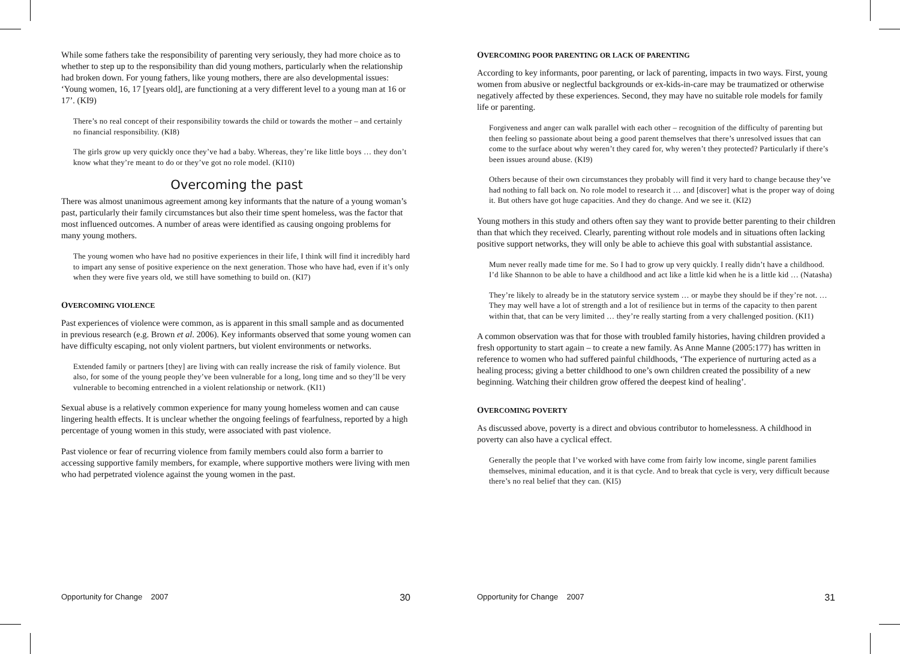While some fathers take the responsibility of parenting very seriously, they had more choice as to whether to step up to the responsibility than did young mothers, particularly when the relationship had broken down. For young fathers, like young mothers, there are also developmental issues: ‘Young women, 16, 17 [years old], are functioning at a very different level to a young man at 16 or 17’. (KI9)
There’s no real concept of their responsibility towards the child or towards the mother – and certainly no financial responsibility. (KI8)
The girls grow up very quickly once they’ve had a baby. Whereas, they’re like little boys … they don’t know what they’re meant to do or they’ve got no role model. (KI10)
Overcoming the past
There was almost unanimous agreement among key informants that the nature of a young woman’s past, particularly their family circumstances but also their time spent homeless, was the factor that most influenced outcomes. A number of areas were identified as causing ongoing problems for many young mothers.
The young women who have had no positive experiences in their life, I think will find it incredibly hard to impart any sense of positive experience on the next generation. Those who have had, even if it’s only when they were five years old, we still have something to build on. (KI7)
OVERCOMING VIOLENCE
Past experiences of violence were common, as is apparent in this small sample and as documented in previous research (e.g. Brown et al. 2006). Key informants observed that some young women can have difficulty escaping, not only violent partners, but violent environments or networks.
Extended family or partners [they] are living with can really increase the risk of family violence. But also, for some of the young people they’ve been vulnerable for a long, long time and so they’ll be very vulnerable to becoming entrenched in a violent relationship or network. (KI1)
Sexual abuse is a relatively common experience for many young homeless women and can cause lingering health effects. It is unclear whether the ongoing feelings of fearfulness, reported by a high percentage of young women in this study, were associated with past violence.
Past violence or fear of recurring violence from family members could also form a barrier to accessing supportive family members, for example, where supportive mothers were living with men who had perpetrated violence against the young women in the past.
OVERCOMING POOR PARENTING OR LACK OF PARENTING
According to key informants, poor parenting, or lack of parenting, impacts in two ways. First, young women from abusive or neglectful backgrounds or ex-kids-in-care may be traumatized or otherwise negatively affected by these experiences. Second, they may have no suitable role models for family life or parenting.
Forgiveness and anger can walk parallel with each other – recognition of the difficulty of parenting but then feeling so passionate about being a good parent themselves that there’s unresolved issues that can come to the surface about why weren’t they cared for, why weren’t they protected? Particularly if there’s been issues around abuse. (KI9)
Others because of their own circumstances they probably will find it very hard to change because they’ve had nothing to fall back on. No role model to research it … and [discover] what is the proper way of doing it. But others have got huge capacities. And they do change. And we see it. (KI2)
Young mothers in this study and others often say they want to provide better parenting to their children than that which they received. Clearly, parenting without role models and in situations often lacking positive support networks, they will only be able to achieve this goal with substantial assistance.
Mum never really made time for me. So I had to grow up very quickly. I really didn’t have a childhood. I’d like Shannon to be able to have a childhood and act like a little kid when he is a little kid … (Natasha)
They’re likely to already be in the statutory service system … or maybe they should be if they’re not. … They may well have a lot of strength and a lot of resilience but in terms of the capacity to then parent within that, that can be very limited … they’re really starting from a very challenged position. (KI1)
A common observation was that for those with troubled family histories, having children provided a fresh opportunity to start again – to create a new family. As Anne Manne (2005:177) has written in reference to women who had suffered painful childhoods, ‘The experience of nurturing acted as a healing process; giving a better childhood to one’s own children created the possibility of a new beginning. Watching their children grow offered the deepest kind of healing’.
OVERCOMING POVERTY
As discussed above, poverty is a direct and obvious contributor to homelessness. A childhood in poverty can also have a cyclical effect.
Generally the people that I’ve worked with have come from fairly low income, single parent families themselves, minimal education, and it is that cycle. And to break that cycle is very, very difficult because there’s no real belief that they can. (KI5)
Opportunity for Change 2007 30 Opportunity for Change 2007 31